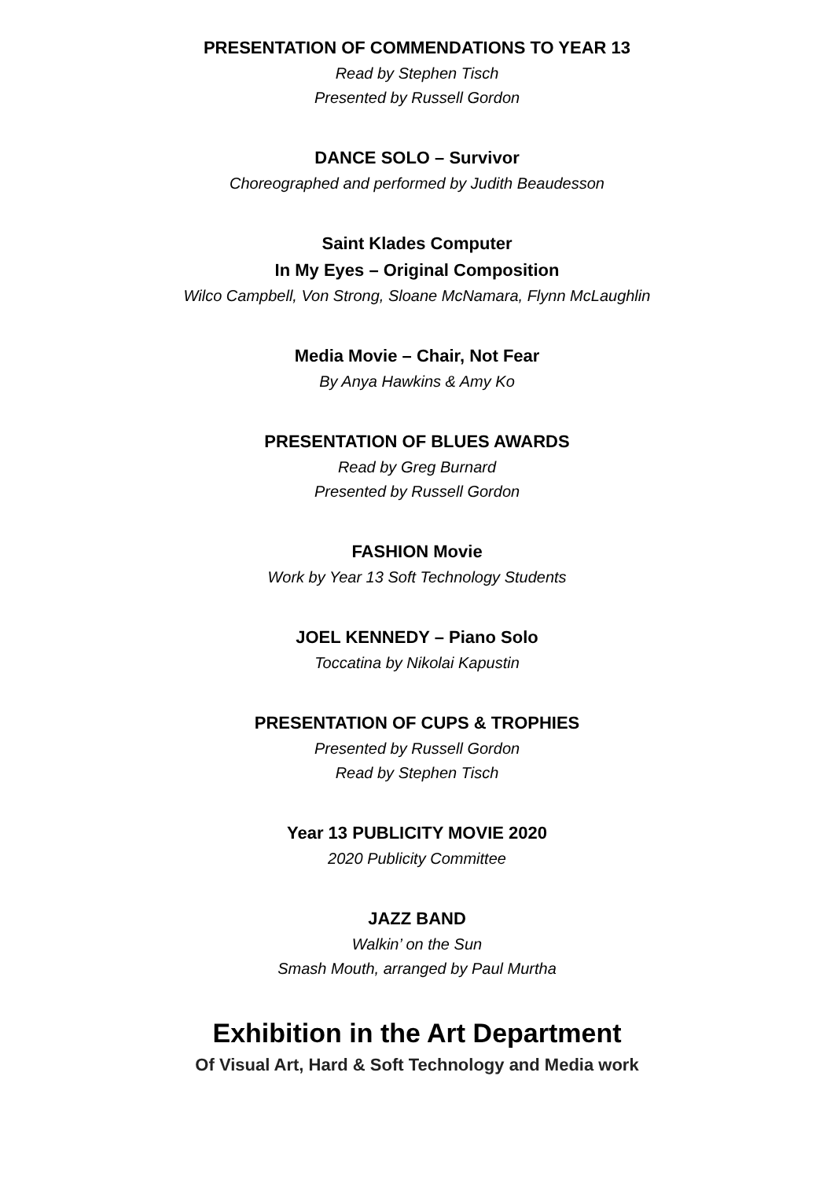PRESENTATION OF COMMENDATIONS TO YEAR 13
Read by Stephen Tisch
Presented by Russell Gordon
DANCE SOLO – Survivor
Choreographed and performed by Judith Beaudesson
Saint Klades Computer
In My Eyes – Original Composition
Wilco Campbell, Von Strong, Sloane McNamara, Flynn McLaughlin
Media Movie – Chair, Not Fear
By Anya Hawkins & Amy Ko
PRESENTATION OF BLUES AWARDS
Read by Greg Burnard
Presented by Russell Gordon
FASHION Movie
Work by Year 13 Soft Technology Students
JOEL KENNEDY – Piano Solo
Toccatina by Nikolai Kapustin
PRESENTATION OF CUPS & TROPHIES
Presented by Russell Gordon
Read by Stephen Tisch
Year 13 PUBLICITY MOVIE 2020
2020 Publicity Committee
JAZZ BAND
Walkin’ on the Sun
Smash Mouth, arranged by Paul Murtha
Exhibition in the Art Department
Of Visual Art, Hard & Soft Technology and Media work